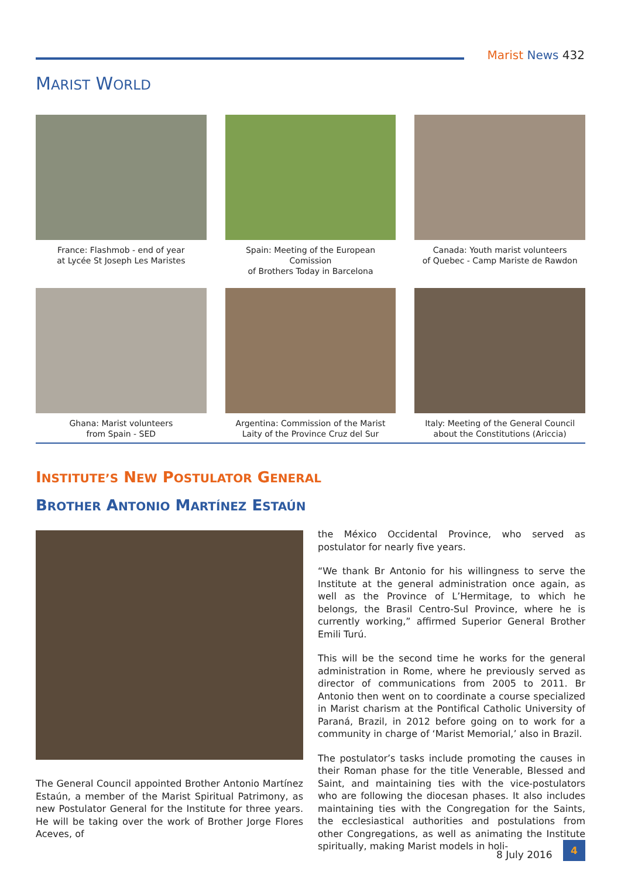Marist News 432
MARIST WORLD
France: Flashmob - end of year
at Lycée St Joseph Les Maristes
Spain: Meeting of the European Comission
of Brothers Today in Barcelona
Canada: Youth marist volunteers
of Quebec - Camp Mariste de Rawdon
Ghana: Marist volunteers
from Spain - SED
Argentina: Commission of the Marist
Laity of the Province Cruz del Sur
Italy: Meeting of the General Council
about the Constitutions (Ariccia)
INSTITUTE’S NEW POSTULATOR GENERAL
BROTHER ANTONIO MARTÍNEZ ESTAÚN
The General Council appointed Brother Antonio Martínez Estaún, a member of the Marist Spiritual Patrimony, as new Postulator General for the Institute for three years. He will be taking over the work of Brother Jorge Flores Aceves, of
the México Occidental Province, who served as postulator for nearly five years.
“We thank Br Antonio for his willingness to serve the Institute at the general administration once again, as well as the Province of L’Hermitage, to which he belongs, the Brasil Centro-Sul Province, where he is currently working,” affirmed Superior General Brother Emili Turú.
This will be the second time he works for the general administration in Rome, where he previously served as director of communications from 2005 to 2011. Br Antonio then went on to coordinate a course specialized in Marist charism at the Pontifical Catholic University of Paraná, Brazil, in 2012 before going on to work for a community in charge of ‘Marist Memorial,’ also in Brazil.
The postulator’s tasks include promoting the causes in their Roman phase for the title Venerable, Blessed and Saint, and maintaining ties with the vice-postulators who are following the diocesan phases. It also includes maintaining ties with the Congregation for the Saints, the ecclesiastical authorities and postulations from other Congregations, as well as animating the Institute spiritually, making Marist models in holi-
8 July 2016
4